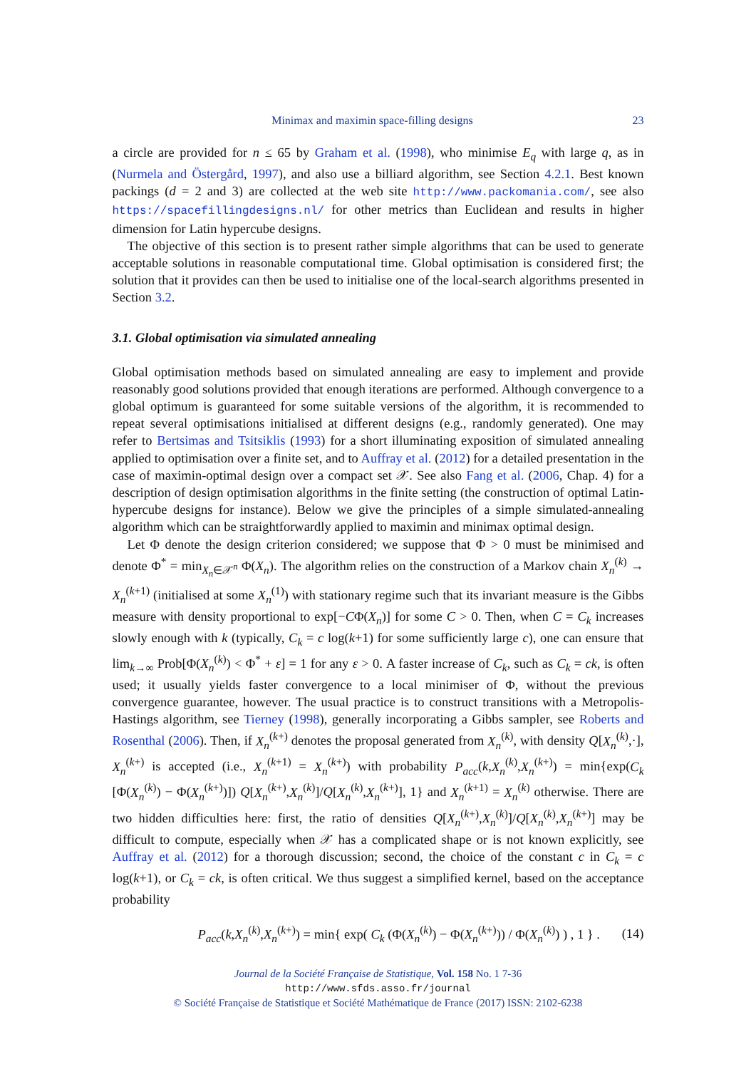Minimax and maximin space-filling designs 23
a circle are provided for n ≤ 65 by Graham et al. (1998), who minimise E<sub>q</sub> with large q, as in (Nurmela and Östergård, 1997), and also use a billiard algorithm, see Section 4.2.1. Best known packings (d = 2 and 3) are collected at the web site http://www.packomania.com/, see also https://spacefillingdesigns.nl/ for other metrics than Euclidean and results in higher dimension for Latin hypercube designs.
The objective of this section is to present rather simple algorithms that can be used to generate acceptable solutions in reasonable computational time. Global optimisation is considered first; the solution that it provides can then be used to initialise one of the local-search algorithms presented in Section 3.2.
3.1. Global optimisation via simulated annealing
Global optimisation methods based on simulated annealing are easy to implement and provide reasonably good solutions provided that enough iterations are performed. Although convergence to a global optimum is guaranteed for some suitable versions of the algorithm, it is recommended to repeat several optimisations initialised at different designs (e.g., randomly generated). One may refer to Bertsimas and Tsitsiklis (1993) for a short illuminating exposition of simulated annealing applied to optimisation over a finite set, and to Auffray et al. (2012) for a detailed presentation in the case of maximin-optimal design over a compact set 𝒳. See also Fang et al. (2006, Chap. 4) for a description of design optimisation algorithms in the finite setting (the construction of optimal Latin-hypercube designs for instance). Below we give the principles of a simple simulated-annealing algorithm which can be straightforwardly applied to maximin and minimax optimal design.
Let Φ denote the design criterion considered; we suppose that Φ > 0 must be minimised and denote Φ<sup>*</sup> = min<sub>X<sub>n</sub>∈𝒳<sup>n</sup></sub> Φ(X<sub>n</sub>). The algorithm relies on the construction of a Markov chain X<sub>n</sub><sup>(k)</sup> → X<sub>n</sub><sup>(k+1)</sup> (initialised at some X<sub>n</sub><sup>(1)</sup>) with stationary regime such that its invariant measure is the Gibbs measure with density proportional to exp[−CΦ(X<sub>n</sub>)] for some C > 0. Then, when C = C<sub>k</sub> increases slowly enough with k (typically, C<sub>k</sub> = c log(k+1) for some sufficiently large c), one can ensure that lim<sub>k→∞</sub> Prob[Φ(X<sub>n</sub><sup>(k)</sup>) < Φ<sup>*</sup> + ε] = 1 for any ε > 0. A faster increase of C<sub>k</sub>, such as C<sub>k</sub> = ck, is often used; it usually yields faster convergence to a local minimiser of Φ, without the previous convergence guarantee, however. The usual practice is to construct transitions with a Metropolis-Hastings algorithm, see Tierney (1998), generally incorporating a Gibbs sampler, see Roberts and Rosenthal (2006). Then, if X<sub>n</sub><sup>(k+)</sup> denotes the proposal generated from X<sub>n</sub><sup>(k)</sup>, with density Q[X<sub>n</sub><sup>(k)</sup>,·], X<sub>n</sub><sup>(k+)</sup> is accepted (i.e., X<sub>n</sub><sup>(k+1)</sup> = X<sub>n</sub><sup>(k+)</sup>) with probability P<sub>acc</sub>(k,X<sub>n</sub><sup>(k)</sup>,X<sub>n</sub><sup>(k+)</sup>) = min{exp(C<sub>k</sub> [Φ(X<sub>n</sub><sup>(k)</sup>) − Φ(X<sub>n</sub><sup>(k+)</sup>)]) Q[X<sub>n</sub><sup>(k+)</sup>,X<sub>n</sub><sup>(k)</sup>]/Q[X<sub>n</sub><sup>(k)</sup>,X<sub>n</sub><sup>(k+)</sup>], 1} and X<sub>n</sub><sup>(k+1)</sup> = X<sub>n</sub><sup>(k)</sup> otherwise. There are two hidden difficulties here: first, the ratio of densities Q[X<sub>n</sub><sup>(k+)</sup>,X<sub>n</sub><sup>(k)</sup>]/Q[X<sub>n</sub><sup>(k)</sup>,X<sub>n</sub><sup>(k+)</sup>] may be difficult to compute, especially when 𝒳 has a complicated shape or is not known explicitly, see Auffray et al. (2012) for a thorough discussion; second, the choice of the constant c in C<sub>k</sub> = c log(k+1), or C<sub>k</sub> = ck, is often critical. We thus suggest a simplified kernel, based on the acceptance probability
P<sub>acc</sub>(k,X<sub>n</sub><sup>(k)</sup>,X<sub>n</sub><sup>(k+)</sup>) = min{ exp( C<sub>k</sub> (Φ(X<sub>n</sub><sup>(k)</sup>) − Φ(X<sub>n</sub><sup>(k+)</sup>)) / Φ(X<sub>n</sub><sup>(k)</sup>) ) , 1 } . (14)
Journal de la Société Française de Statistique, Vol. 158 No. 1 7-36
http://www.sfds.asso.fr/journal
© Société Française de Statistique et Société Mathématique de France (2017) ISSN: 2102-6238